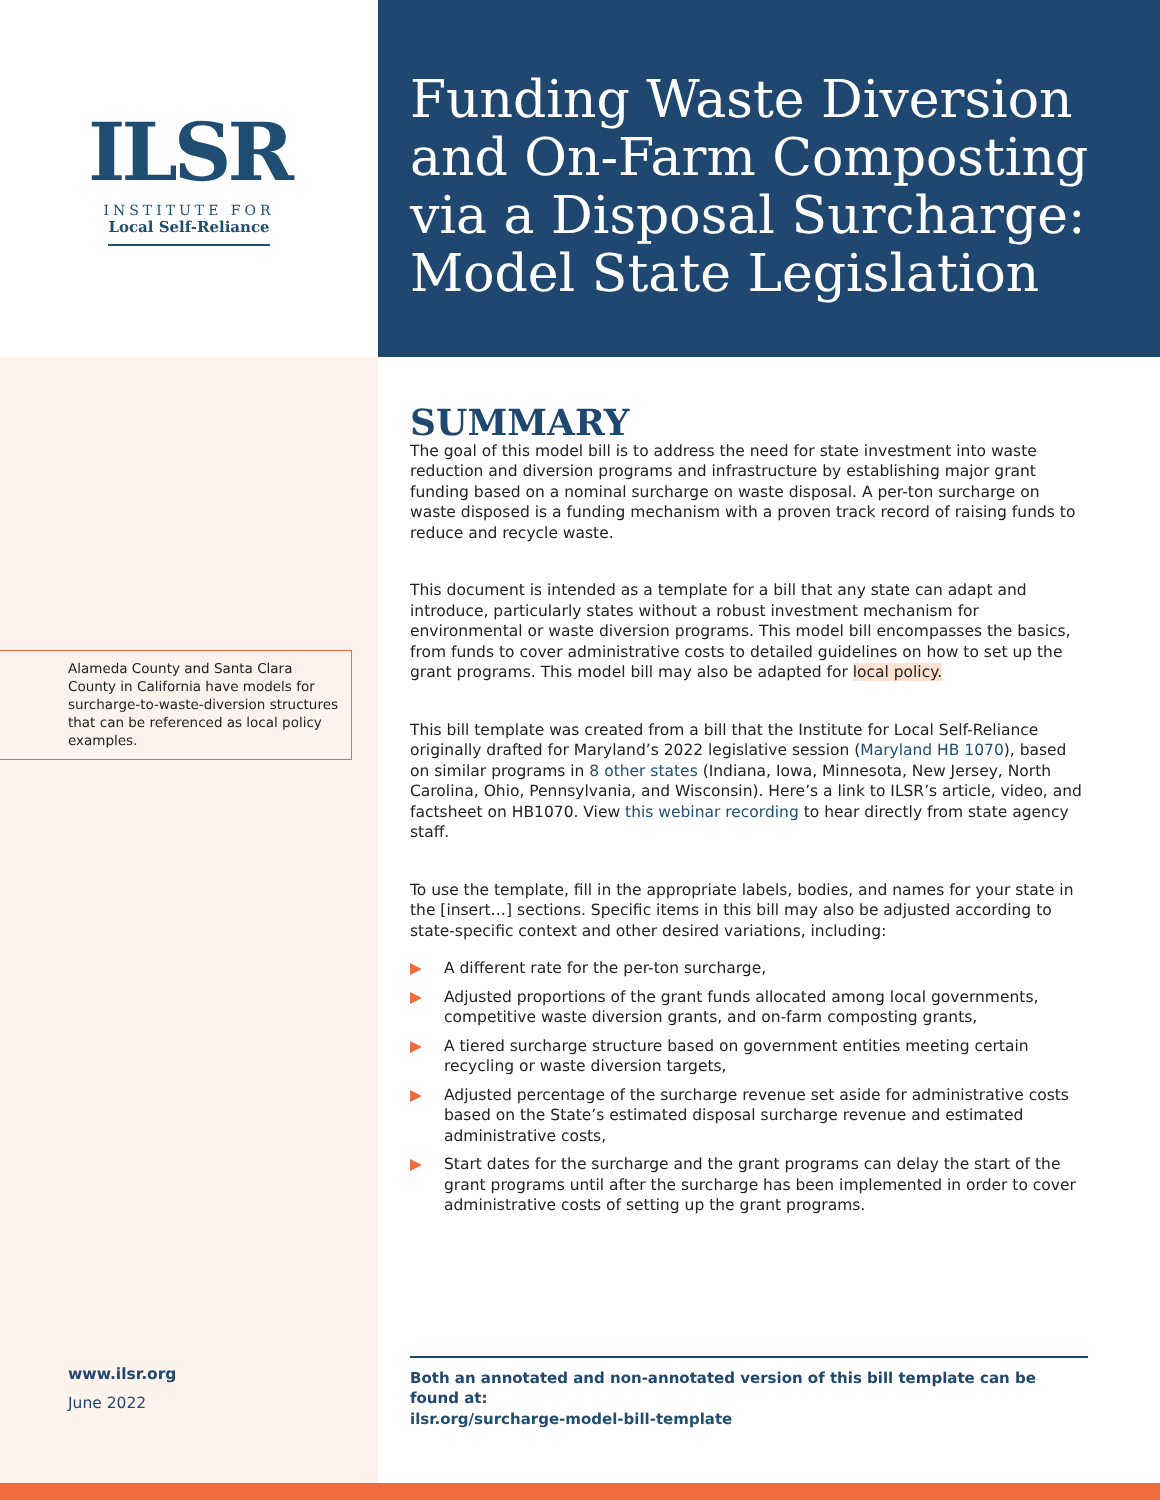ILSR
INSTITUTE FOR
Local Self-Reliance
Alameda County and Santa Clara County in California have models for surcharge-to-waste-diversion structures that can be referenced as local policy examples.
www.ilsr.org
June 2022
Funding Waste Diversion and On-Farm Composting via a Disposal Surcharge: Model State Legislation
SUMMARY
The goal of this model bill is to address the need for state investment into waste reduction and diversion programs and infrastructure by establishing major grant funding based on a nominal surcharge on waste disposal. A per-ton surcharge on waste disposed is a funding mechanism with a proven track record of raising funds to reduce and recycle waste.
This document is intended as a template for a bill that any state can adapt and introduce, particularly states without a robust investment mechanism for environmental or waste diversion programs. This model bill encompasses the basics, from funds to cover administrative costs to detailed guidelines on how to set up the grant programs. This model bill may also be adapted for local policy.
This bill template was created from a bill that the Institute for Local Self-Reliance originally drafted for Maryland’s 2022 legislative session (Maryland HB 1070), based on similar programs in 8 other states (Indiana, Iowa, Minnesota, New Jersey, North Carolina, Ohio, Pennsylvania, and Wisconsin). Here’s a link to ILSR’s article, video, and factsheet on HB1070. View this webinar recording to hear directly from state agency staff.
To use the template, fill in the appropriate labels, bodies, and names for your state in the [insert…] sections. Specific items in this bill may also be adjusted according to state-specific context and other desired variations, including:
▶ A different rate for the per-ton surcharge,
▶ Adjusted proportions of the grant funds allocated among local governments, competitive waste diversion grants, and on-farm composting grants,
▶ A tiered surcharge structure based on government entities meeting certain recycling or waste diversion targets,
▶ Adjusted percentage of the surcharge revenue set aside for administrative costs based on the State’s estimated disposal surcharge revenue and estimated administrative costs,
▶ Start dates for the surcharge and the grant programs can delay the start of the grant programs until after the surcharge has been implemented in order to cover administrative costs of setting up the grant programs.
Both an annotated and non-annotated version of this bill template can be found at:
ilsr.org/surcharge-model-bill-template